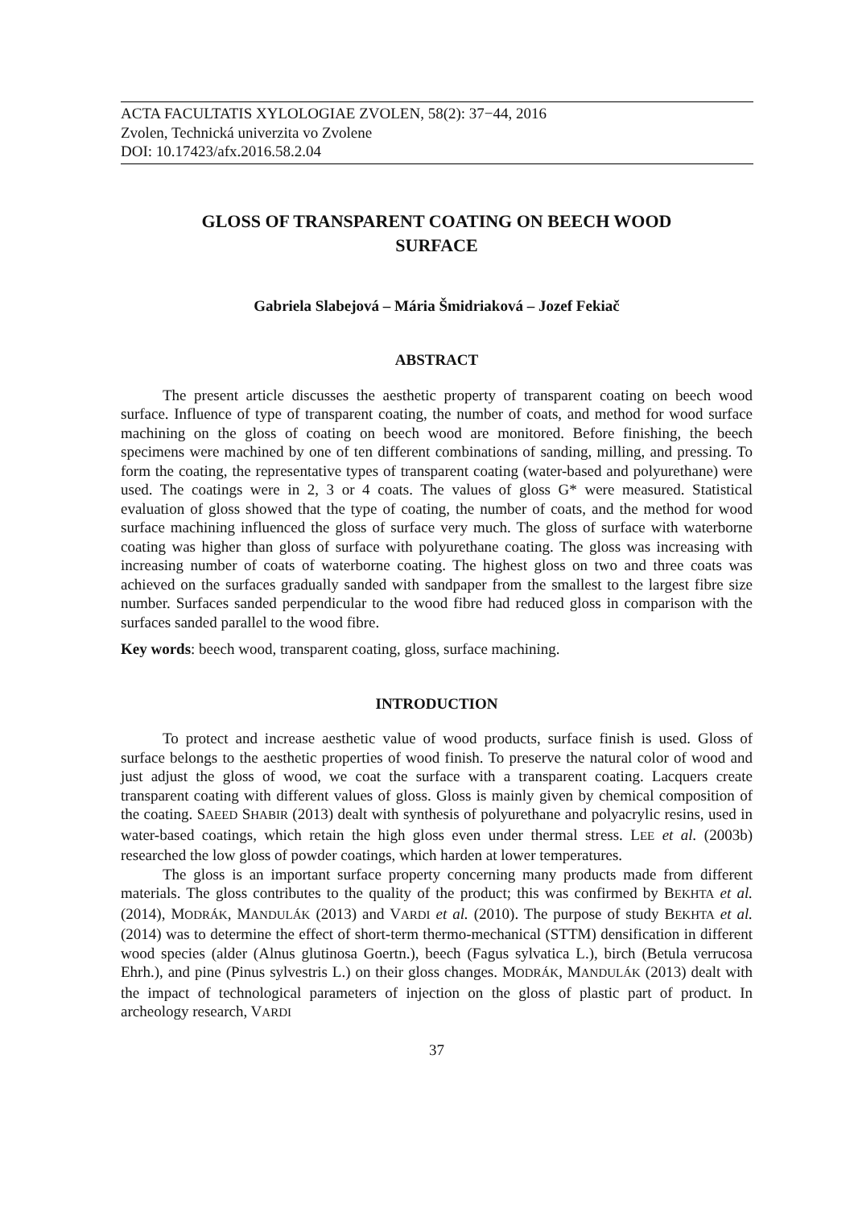ACTA FACULTATIS XYLOLOGIAE ZVOLEN, 58(2): 37−44, 2016
Zvolen, Technická univerzita vo Zvolene
DOI: 10.17423/afx.2016.58.2.04
GLOSS OF TRANSPARENT COATING ON BEECH WOOD
SURFACE
Gabriela Slabejová – Mária Šmidriaková – Jozef Fekiač
ABSTRACT
The present article discusses the aesthetic property of transparent coating on beech wood surface. Influence of type of transparent coating, the number of coats, and method for wood surface machining on the gloss of coating on beech wood are monitored. Before finishing, the beech specimens were machined by one of ten different combinations of sanding, milling, and pressing. To form the coating, the representative types of transparent coating (water-based and polyurethane) were used. The coatings were in 2, 3 or 4 coats. The values of gloss G* were measured. Statistical evaluation of gloss showed that the type of coating, the number of coats, and the method for wood surface machining influenced the gloss of surface very much. The gloss of surface with waterborne coating was higher than gloss of surface with polyurethane coating. The gloss was increasing with increasing number of coats of waterborne coating. The highest gloss on two and three coats was achieved on the surfaces gradually sanded with sandpaper from the smallest to the largest fibre size number. Surfaces sanded perpendicular to the wood fibre had reduced gloss in comparison with the surfaces sanded parallel to the wood fibre.
Key words: beech wood, transparent coating, gloss, surface machining.
INTRODUCTION
To protect and increase aesthetic value of wood products, surface finish is used. Gloss of surface belongs to the aesthetic properties of wood finish. To preserve the natural color of wood and just adjust the gloss of wood, we coat the surface with a transparent coating. Lacquers create transparent coating with different values of gloss. Gloss is mainly given by chemical composition of the coating. SAEED SHABIR (2013) dealt with synthesis of polyurethane and polyacrylic resins, used in water-based coatings, which retain the high gloss even under thermal stress. LEE et al. (2003b) researched the low gloss of powder coatings, which harden at lower temperatures.
The gloss is an important surface property concerning many products made from different materials. The gloss contributes to the quality of the product; this was confirmed by BEKHTA et al. (2014), MODRÁK, MANDULÁK (2013) and VARDI et al. (2010). The purpose of study BEKHTA et al. (2014) was to determine the effect of short-term thermo-mechanical (STTM) densification in different wood species (alder (Alnus glutinosa Goertn.), beech (Fagus sylvatica L.), birch (Betula verrucosa Ehrh.), and pine (Pinus sylvestris L.) on their gloss changes. MODRÁK, MANDULÁK (2013) dealt with the impact of technological parameters of injection on the gloss of plastic part of product. In archeology research, VARDI
37